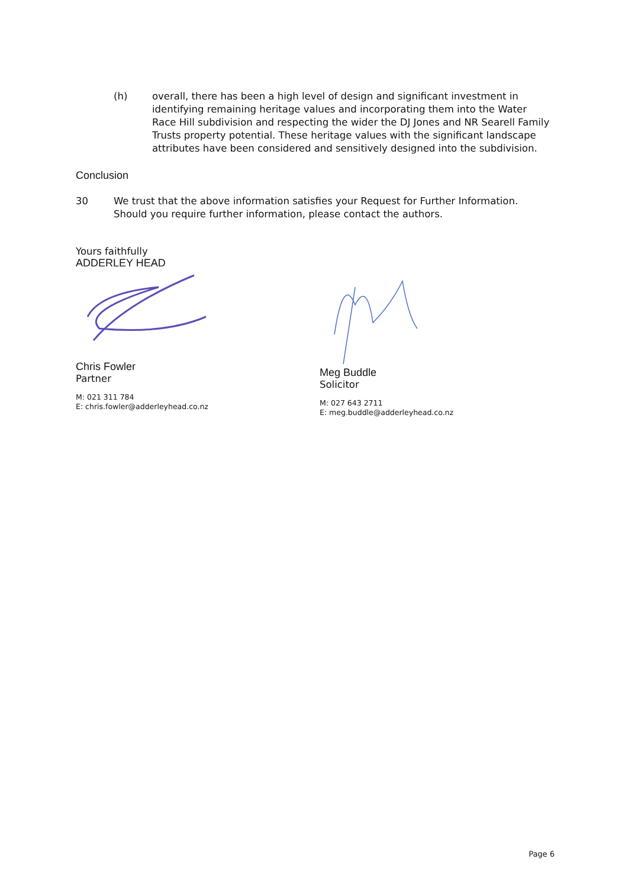(h) overall, there has been a high level of design and significant investment in identifying remaining heritage values and incorporating them into the Water Race Hill subdivision and respecting the wider the DJ Jones and NR Searell Family Trusts property potential. These heritage values with the significant landscape attributes have been considered and sensitively designed into the subdivision.
Conclusion
30 We trust that the above information satisfies your Request for Further Information. Should you require further information, please contact the authors.
Yours faithfully
ADDERLEY HEAD
Chris Fowler
Partner
M: 021 311 784
E: chris.fowler@adderleyhead.co.nz
Meg Buddle
Solicitor
M: 027 643 2711
E: meg.buddle@adderleyhead.co.nz
Page 6